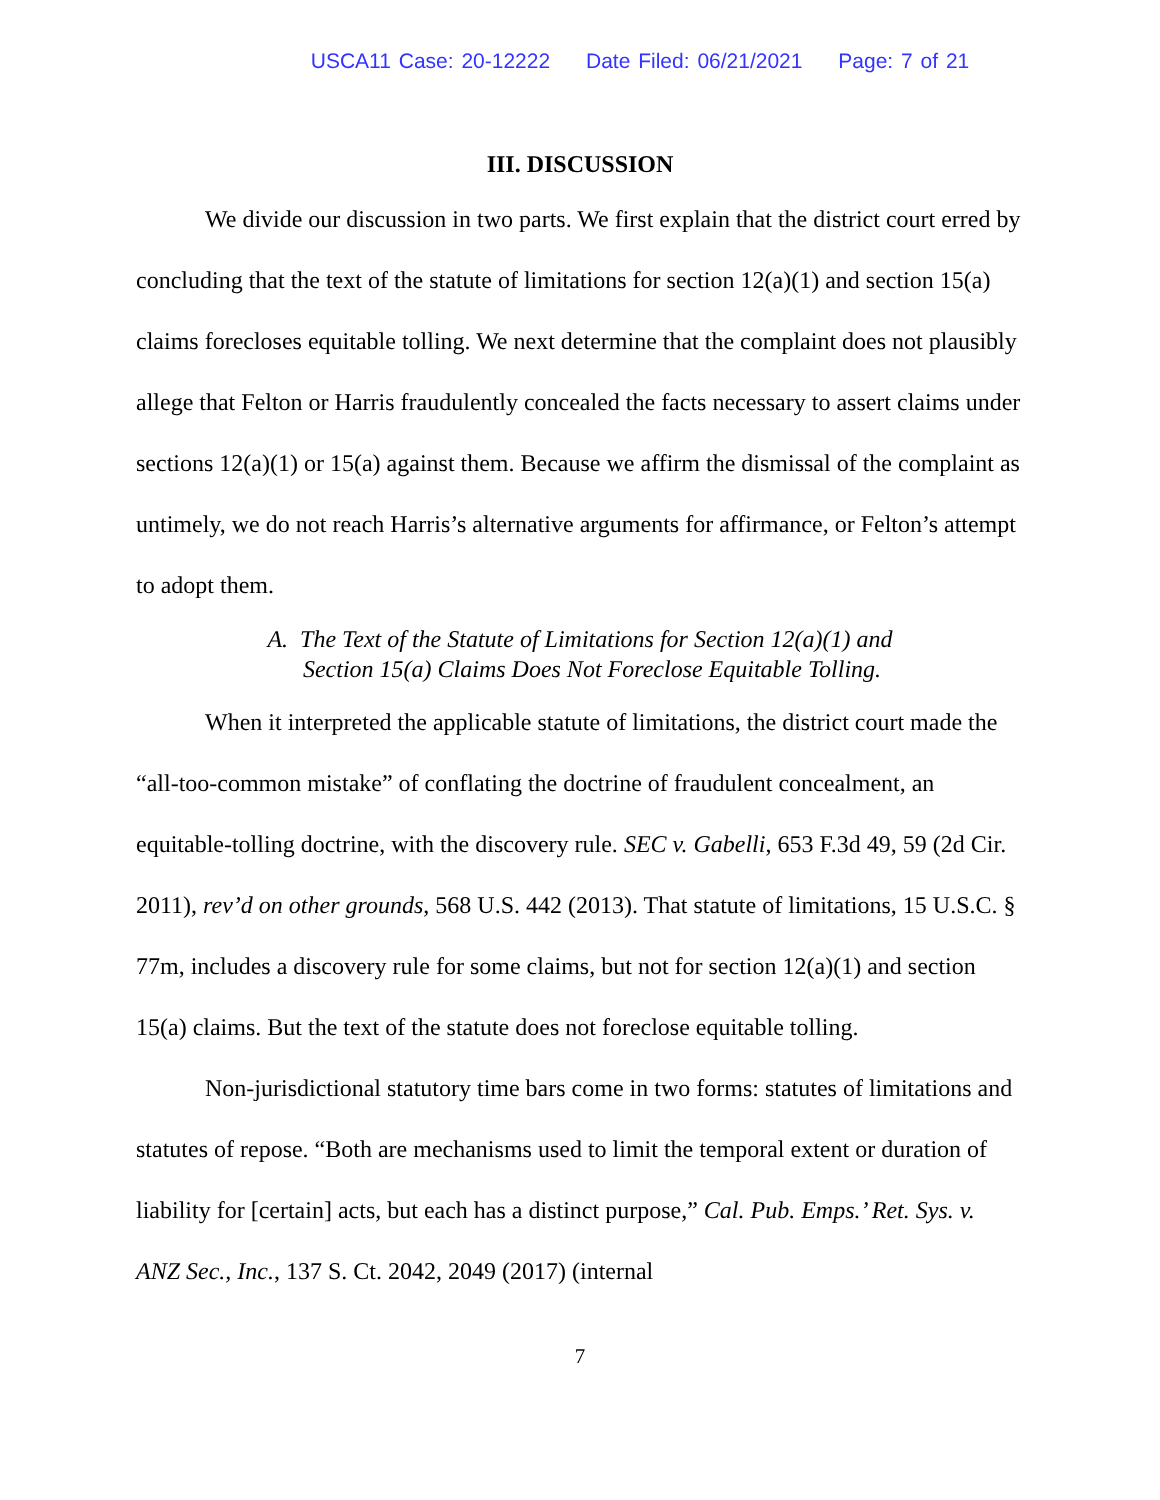USCA11 Case: 20-12222 Date Filed: 06/21/2021 Page: 7 of 21
III. DISCUSSION
We divide our discussion in two parts. We first explain that the district court erred by concluding that the text of the statute of limitations for section 12(a)(1) and section 15(a) claims forecloses equitable tolling. We next determine that the complaint does not plausibly allege that Felton or Harris fraudulently concealed the facts necessary to assert claims under sections 12(a)(1) or 15(a) against them. Because we affirm the dismissal of the complaint as untimely, we do not reach Harris’s alternative arguments for affirmance, or Felton’s attempt to adopt them.
A. The Text of the Statute of Limitations for Section 12(a)(1) and
Section 15(a) Claims Does Not Foreclose Equitable Tolling.
When it interpreted the applicable statute of limitations, the district court made the “all-too-common mistake” of conflating the doctrine of fraudulent concealment, an equitable-tolling doctrine, with the discovery rule. SEC v. Gabelli, 653 F.3d 49, 59 (2d Cir. 2011), rev’d on other grounds, 568 U.S. 442 (2013). That statute of limitations, 15 U.S.C. § 77m, includes a discovery rule for some claims, but not for section 12(a)(1) and section 15(a) claims. But the text of the statute does not foreclose equitable tolling.
Non-jurisdictional statutory time bars come in two forms: statutes of limitations and statutes of repose. “Both are mechanisms used to limit the temporal extent or duration of liability for [certain] acts, but each has a distinct purpose,” Cal. Pub. Emps.’ Ret. Sys. v. ANZ Sec., Inc., 137 S. Ct. 2042, 2049 (2017) (internal
7